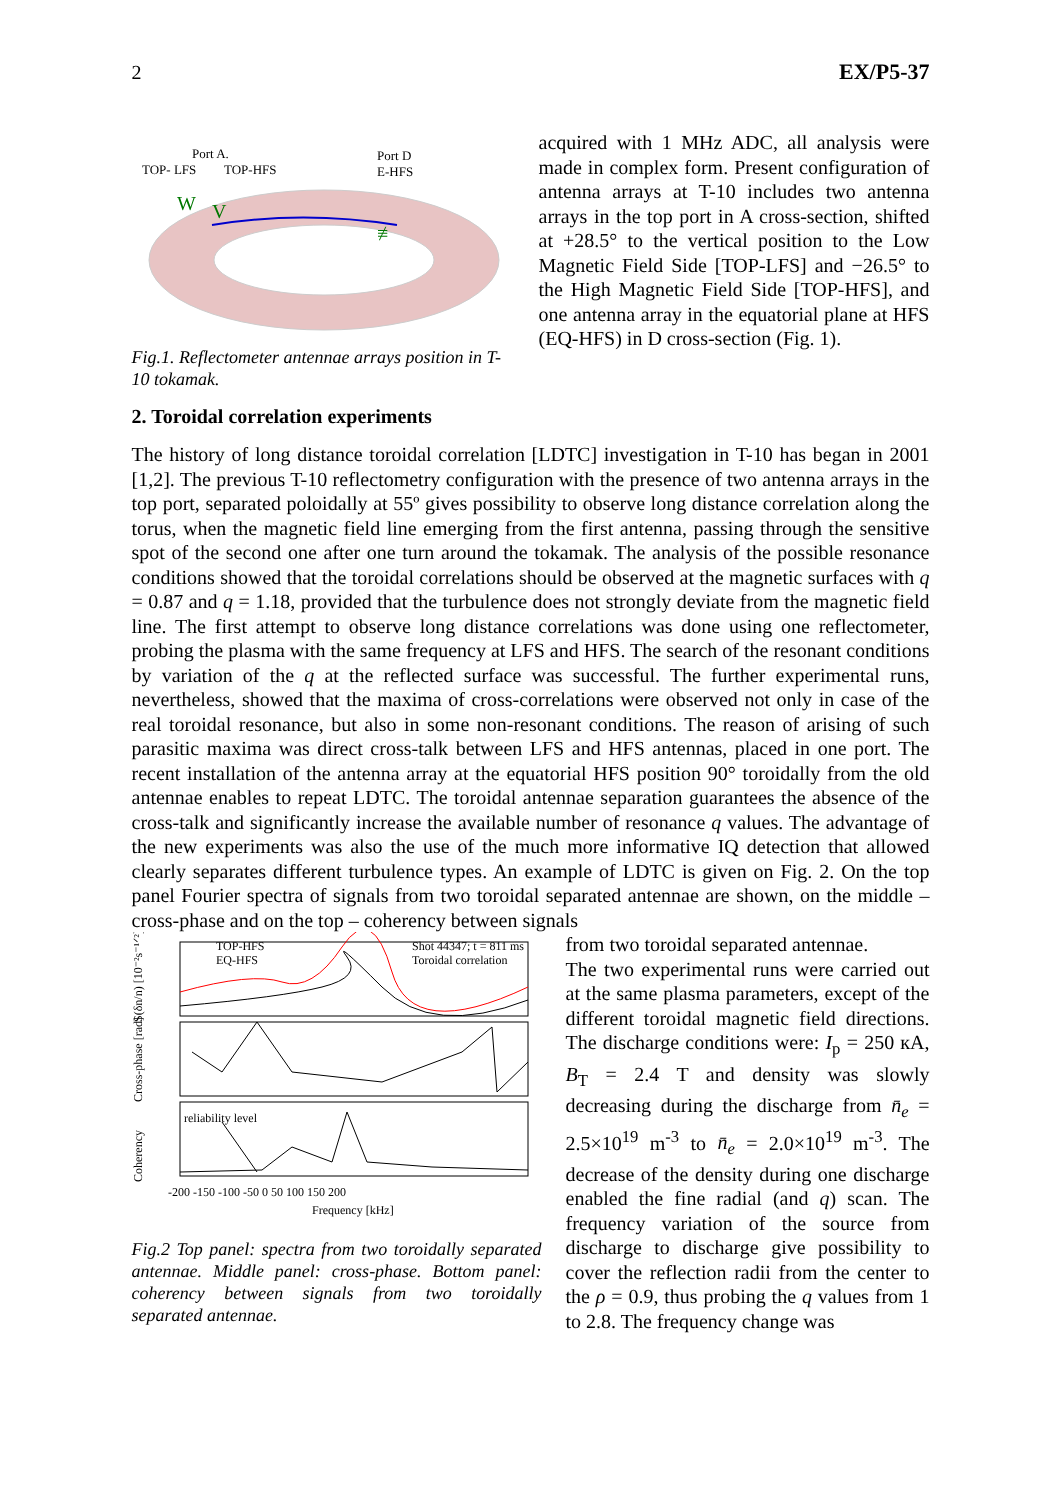2 EX/P5-37
Port A.
TOP- LFS
TOP-HFS
Port D
E-HFS
W
V
≢
Fig.1. Reflectometer antennae arrays position in T-10 tokamak.
acquired with 1 MHz ADC, all analysis were made in complex form. Present configuration of antenna arrays at T-10 includes two antenna arrays in the top port in A cross-section, shifted at +28.5° to the vertical position to the Low Magnetic Field Side [TOP-LFS] and −26.5° to the High Magnetic Field Side [TOP-HFS], and one antenna array in the equatorial plane at HFS (EQ-HFS) in D cross-section (Fig. 1).
2. Toroidal correlation experiments
The history of long distance toroidal correlation [LDTC] investigation in T-10 has began in 2001 [1,2]. The previous T-10 reflectometry configuration with the presence of two antenna arrays in the top port, separated poloidally at 55º gives possibility to observe long distance correlation along the torus, when the magnetic field line emerging from the first antenna, passing through the sensitive spot of the second one after one turn around the tokamak. The analysis of the possible resonance conditions showed that the toroidal correlations should be observed at the magnetic surfaces with q = 0.87 and q = 1.18, provided that the turbulence does not strongly deviate from the magnetic field line. The first attempt to observe long distance correlations was done using one reflectometer, probing the plasma with the same frequency at LFS and HFS. The search of the resonant conditions by variation of the q at the reflected surface was successful. The further experimental runs, nevertheless, showed that the maxima of cross-correlations were observed not only in case of the real toroidal resonance, but also in some non-resonant conditions. The reason of arising of such parasitic maxima was direct cross-talk between LFS and HFS antennas, placed in one port. The recent installation of the antenna array at the equatorial HFS position 90° toroidally from the old antennae enables to repeat LDTC. The toroidal antennae separation guarantees the absence of the cross-talk and significantly increase the available number of resonance q values. The advantage of the new experiments was also the use of the much more informative IQ detection that allowed clearly separates different turbulence types. An example of LDTC is given on Fig. 2. On the top panel Fourier spectra of signals from two toroidal separated antennae are shown, on the middle – cross-phase and on the top – coherency between signals
TOP-HFS
EQ-HFS
Shot 44347; t = 811 ms
Toroidal correlation
reliability level
-200 -150 -100 -50 0 50 100 150 200
Frequency [kHz]
S(δn/n) [10⁻²s⁻¹ᐟ²]
Cross-phase [rad]
Coherency
Fig.2 Top panel: spectra from two toroidally separated antennae. Middle panel: cross-phase. Bottom panel: coherency between signals from two toroidally separated antennae.
from two toroidal separated antennae.
The two experimental runs were carried out at the same plasma parameters, except of the different toroidal magnetic field directions. The discharge conditions were: I<sub>p</sub> = 250 кА, B<sub>T</sub> = 2.4 T and density was slowly decreasing during the discharge from n̄<sub>e</sub> = 2.5×10<sup>19</sup> m<sup>-3</sup> to n̄<sub>e</sub> = 2.0×10<sup>19</sup> m<sup>-3</sup>. The decrease of the density during one discharge enabled the fine radial (and q) scan. The frequency variation of the source from discharge to discharge give possibility to cover the reflection radii from the center to the ρ = 0.9, thus probing the q values from 1 to 2.8. The frequency change was